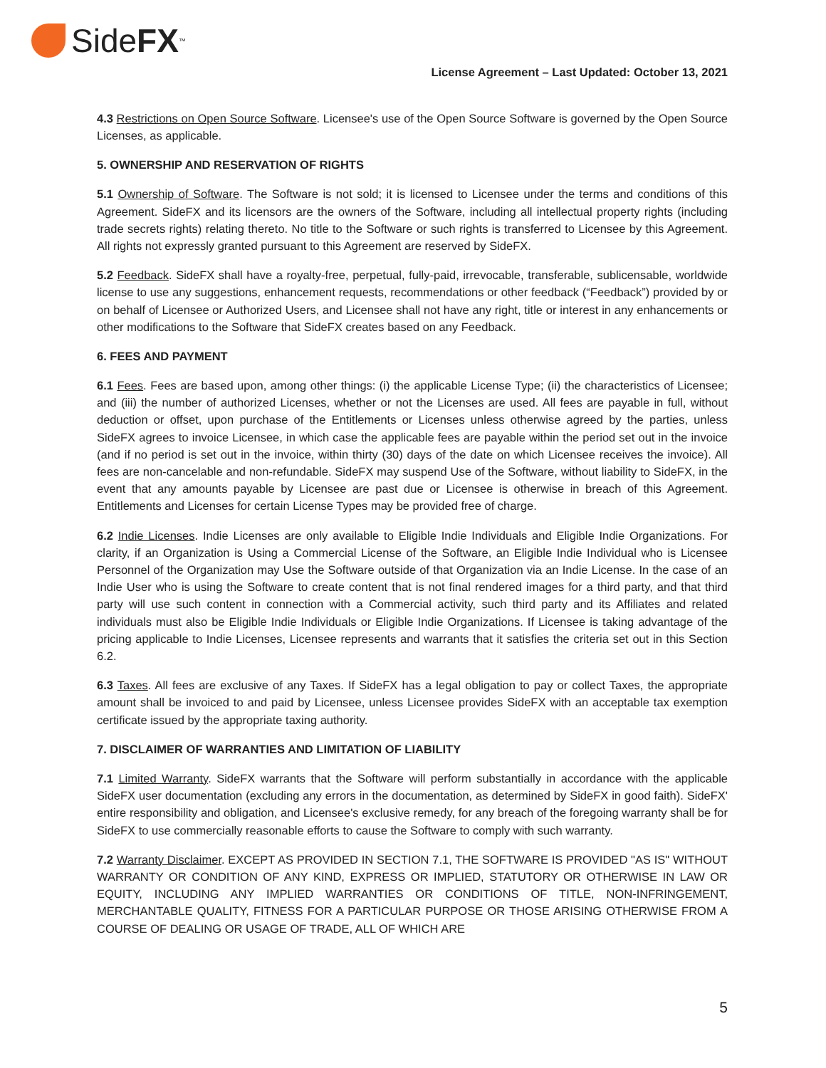Side FX<sup>™</sup>
License Agreement – Last Updated: October 13, 2021
4.3 Restrictions on Open Source Software. Licensee's use of the Open Source Software is governed by the Open Source Licenses, as applicable.
5. OWNERSHIP AND RESERVATION OF RIGHTS
5.1 Ownership of Software. The Software is not sold; it is licensed to Licensee under the terms and conditions of this Agreement. SideFX and its licensors are the owners of the Software, including all intellectual property rights (including trade secrets rights) relating thereto. No title to the Software or such rights is transferred to Licensee by this Agreement. All rights not expressly granted pursuant to this Agreement are reserved by SideFX.
5.2 Feedback. SideFX shall have a royalty-free, perpetual, fully-paid, irrevocable, transferable, sublicensable, worldwide license to use any suggestions, enhancement requests, recommendations or other feedback (“Feedback”) provided by or on behalf of Licensee or Authorized Users, and Licensee shall not have any right, title or interest in any enhancements or other modifications to the Software that SideFX creates based on any Feedback.
6. FEES AND PAYMENT
6.1 Fees. Fees are based upon, among other things: (i) the applicable License Type; (ii) the characteristics of Licensee; and (iii) the number of authorized Licenses, whether or not the Licenses are used. All fees are payable in full, without deduction or offset, upon purchase of the Entitlements or Licenses unless otherwise agreed by the parties, unless SideFX agrees to invoice Licensee, in which case the applicable fees are payable within the period set out in the invoice (and if no period is set out in the invoice, within thirty (30) days of the date on which Licensee receives the invoice). All fees are non-cancelable and non-refundable. SideFX may suspend Use of the Software, without liability to SideFX, in the event that any amounts payable by Licensee are past due or Licensee is otherwise in breach of this Agreement. Entitlements and Licenses for certain License Types may be provided free of charge.
6.2 Indie Licenses. Indie Licenses are only available to Eligible Indie Individuals and Eligible Indie Organizations. For clarity, if an Organization is Using a Commercial License of the Software, an Eligible Indie Individual who is Licensee Personnel of the Organization may Use the Software outside of that Organization via an Indie License. In the case of an Indie User who is using the Software to create content that is not final rendered images for a third party, and that third party will use such content in connection with a Commercial activity, such third party and its Affiliates and related individuals must also be Eligible Indie Individuals or Eligible Indie Organizations. If Licensee is taking advantage of the pricing applicable to Indie Licenses, Licensee represents and warrants that it satisfies the criteria set out in this Section 6.2.
6.3 Taxes. All fees are exclusive of any Taxes. If SideFX has a legal obligation to pay or collect Taxes, the appropriate amount shall be invoiced to and paid by Licensee, unless Licensee provides SideFX with an acceptable tax exemption certificate issued by the appropriate taxing authority.
7. DISCLAIMER OF WARRANTIES AND LIMITATION OF LIABILITY
7.1 Limited Warranty. SideFX warrants that the Software will perform substantially in accordance with the applicable SideFX user documentation (excluding any errors in the documentation, as determined by SideFX in good faith). SideFX' entire responsibility and obligation, and Licensee's exclusive remedy, for any breach of the foregoing warranty shall be for SideFX to use commercially reasonable efforts to cause the Software to comply with such warranty.
7.2 Warranty Disclaimer. EXCEPT AS PROVIDED IN SECTION 7.1, THE SOFTWARE IS PROVIDED "AS IS" WITHOUT WARRANTY OR CONDITION OF ANY KIND, EXPRESS OR IMPLIED, STATUTORY OR OTHERWISE IN LAW OR EQUITY, INCLUDING ANY IMPLIED WARRANTIES OR CONDITIONS OF TITLE, NON-INFRINGEMENT, MERCHANTABLE QUALITY, FITNESS FOR A PARTICULAR PURPOSE OR THOSE ARISING OTHERWISE FROM A COURSE OF DEALING OR USAGE OF TRADE, ALL OF WHICH ARE
5